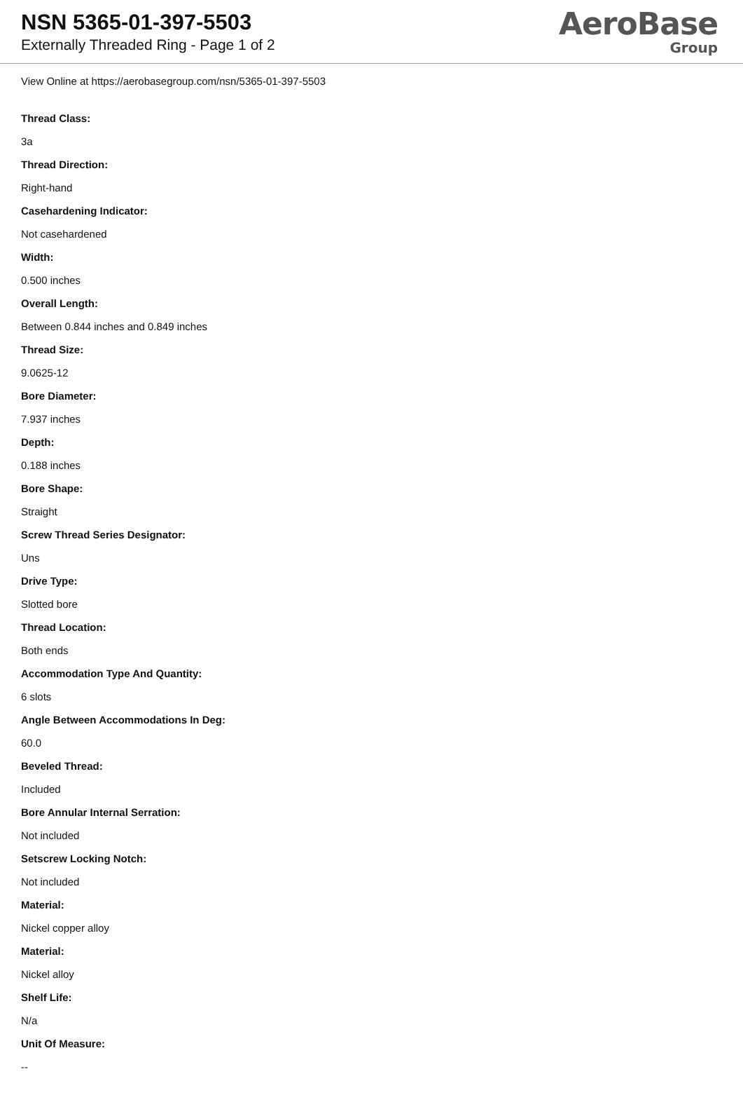NSN 5365-01-397-5503
Externally Threaded Ring - Page 1 of 2
AeroBase
Group
View Online at https://aerobasegroup.com/nsn/5365-01-397-5503
Thread Class:
3a
Thread Direction:
Right-hand
Casehardening Indicator:
Not casehardened
Width:
0.500 inches
Overall Length:
Between 0.844 inches and 0.849 inches
Thread Size:
9.0625-12
Bore Diameter:
7.937 inches
Depth:
0.188 inches
Bore Shape:
Straight
Screw Thread Series Designator:
Uns
Drive Type:
Slotted bore
Thread Location:
Both ends
Accommodation Type And Quantity:
6 slots
Angle Between Accommodations In Deg:
60.0
Beveled Thread:
Included
Bore Annular Internal Serration:
Not included
Setscrew Locking Notch:
Not included
Material:
Nickel copper alloy
Material:
Nickel alloy
Shelf Life:
N/a
Unit Of Measure:
--